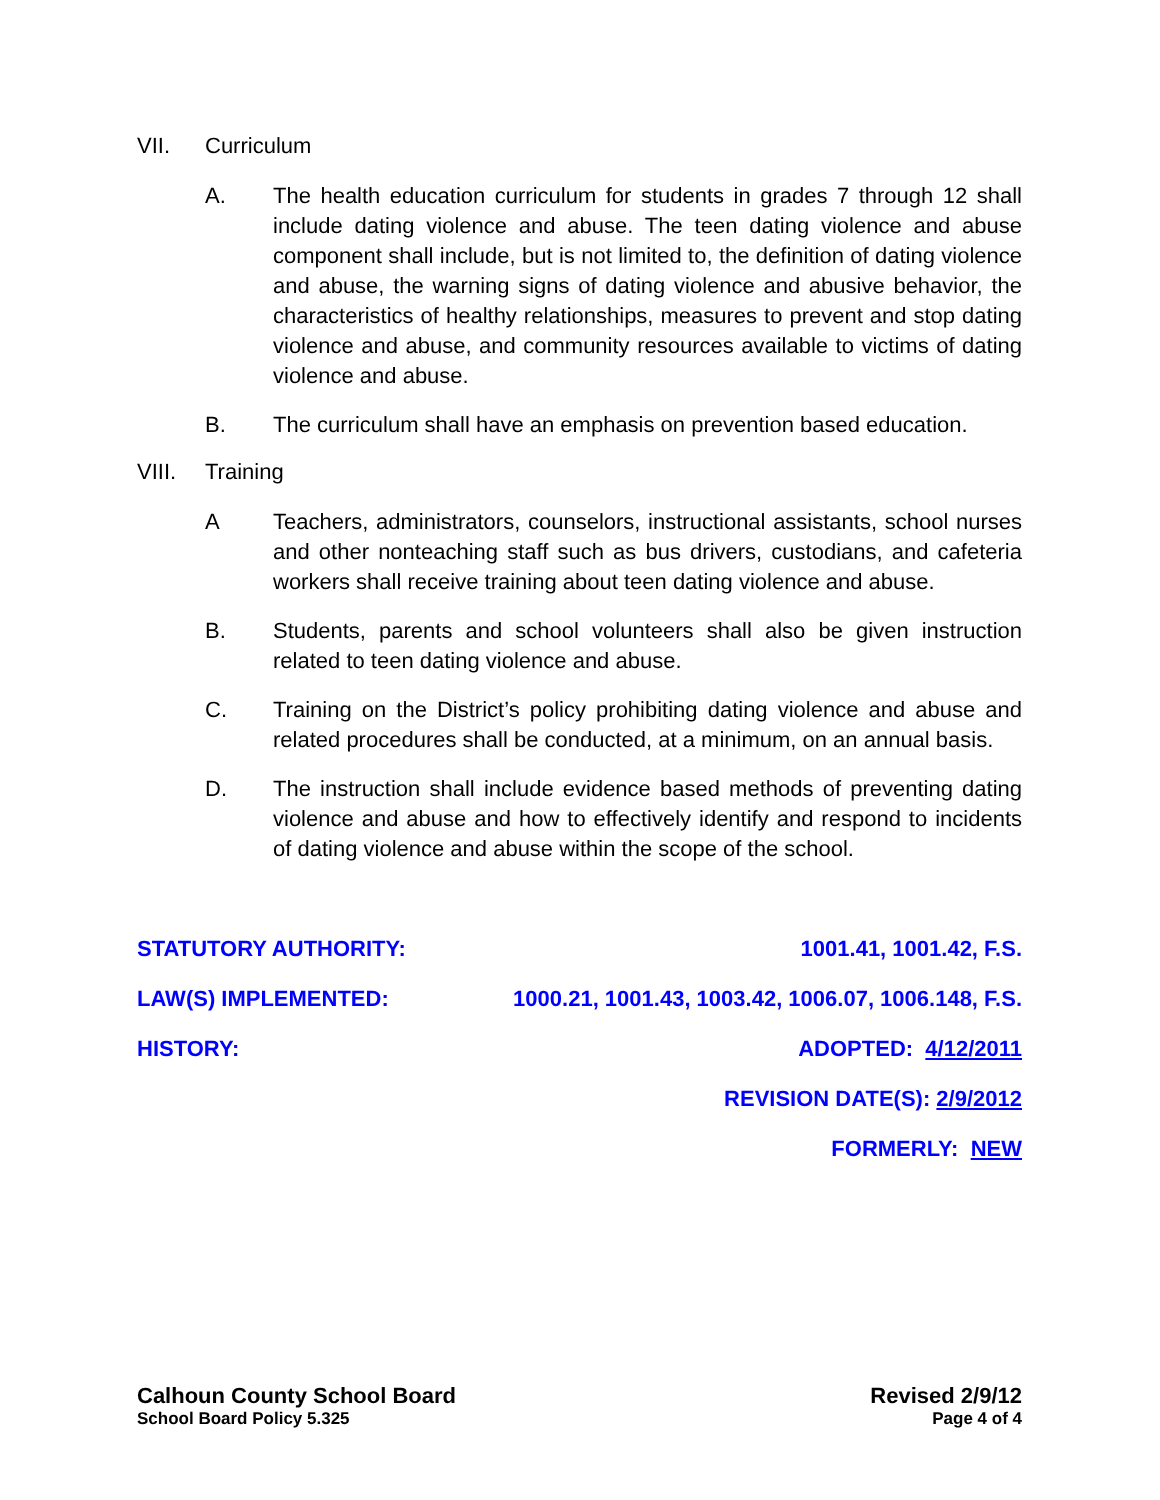VII. Curriculum
A. The health education curriculum for students in grades 7 through 12 shall include dating violence and abuse. The teen dating violence and abuse component shall include, but is not limited to, the definition of dating violence and abuse, the warning signs of dating violence and abusive behavior, the characteristics of healthy relationships, measures to prevent and stop dating violence and abuse, and community resources available to victims of dating violence and abuse.
B. The curriculum shall have an emphasis on prevention based education.
VIII. Training
A Teachers, administrators, counselors, instructional assistants, school nurses and other nonteaching staff such as bus drivers, custodians, and cafeteria workers shall receive training about teen dating violence and abuse.
B. Students, parents and school volunteers shall also be given instruction related to teen dating violence and abuse.
C. Training on the District’s policy prohibiting dating violence and abuse and related procedures shall be conducted, at a minimum, on an annual basis.
D. The instruction shall include evidence based methods of preventing dating violence and abuse and how to effectively identify and respond to incidents of dating violence and abuse within the scope of the school.
STATUTORY AUTHORITY: 1001.41, 1001.42, F.S.
LAW(S) IMPLEMENTED: 1000.21, 1001.43, 1003.42, 1006.07, 1006.148, F.S.
HISTORY: ADOPTED: 4/12/2011
REVISION DATE(S): 2/9/2012
FORMERLY: NEW
Calhoun County School Board
School Board Policy 5.325
Revised 2/9/12
Page 4 of 4